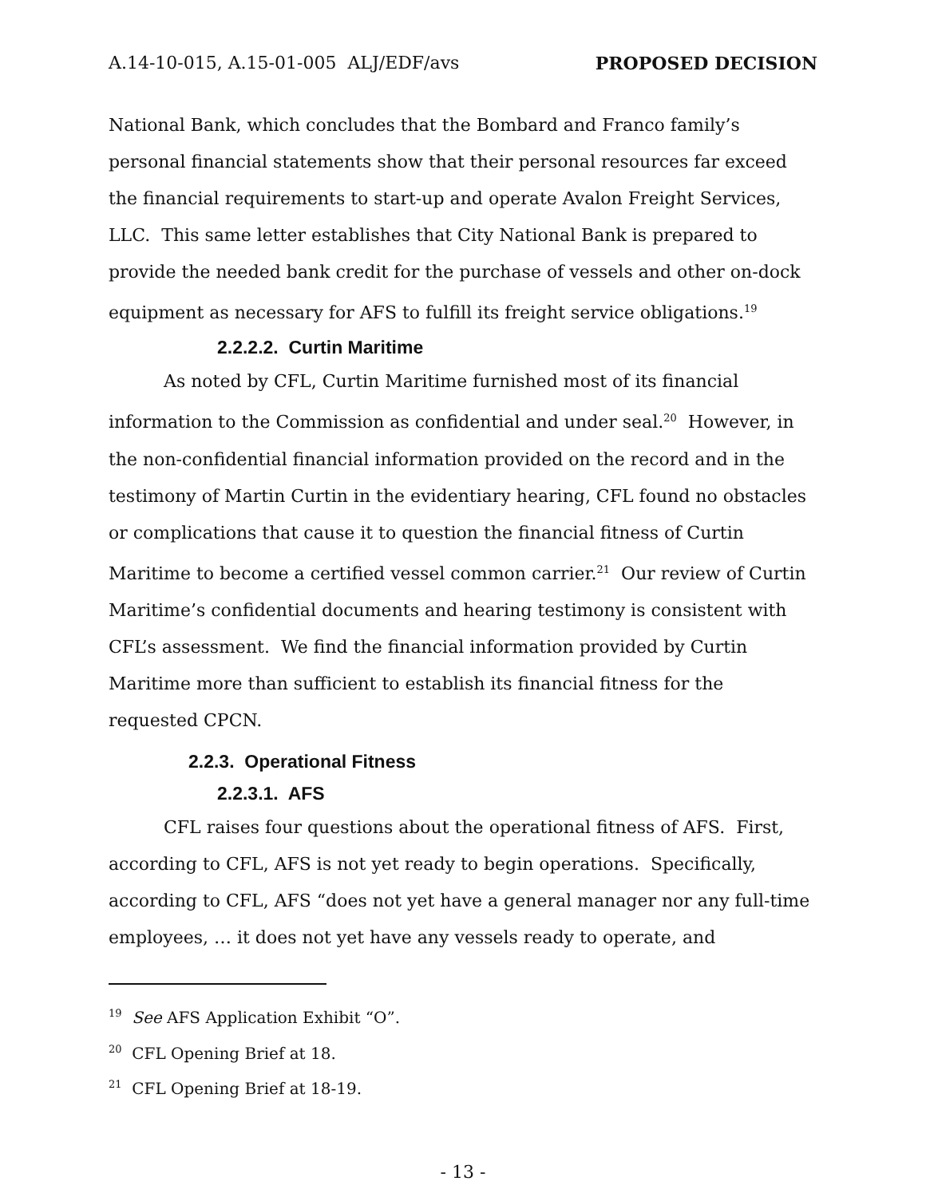A.14-10-015, A.15-01-005 ALJ/EDF/avs PROPOSED DECISION
National Bank, which concludes that the Bombard and Franco family’s personal financial statements show that their personal resources far exceed the financial requirements to start-up and operate Avalon Freight Services, LLC. This same letter establishes that City National Bank is prepared to provide the needed bank credit for the purchase of vessels and other on-dock equipment as necessary for AFS to fulfill its freight service obligations.<sup>19</sup>
2.2.2.2. Curtin Maritime
As noted by CFL, Curtin Maritime furnished most of its financial information to the Commission as confidential and under seal.<sup>20</sup> However, in the non-confidential financial information provided on the record and in the testimony of Martin Curtin in the evidentiary hearing, CFL found no obstacles or complications that cause it to question the financial fitness of Curtin Maritime to become a certified vessel common carrier.<sup>21</sup> Our review of Curtin Maritime’s confidential documents and hearing testimony is consistent with CFL’s assessment. We find the financial information provided by Curtin Maritime more than sufficient to establish its financial fitness for the requested CPCN.
2.2.3. Operational Fitness
2.2.3.1. AFS
CFL raises four questions about the operational fitness of AFS. First, according to CFL, AFS is not yet ready to begin operations. Specifically, according to CFL, AFS “does not yet have a general manager nor any full-time employees, … it does not yet have any vessels ready to operate, and
<sup>19</sup> See AFS Application Exhibit “O”.
<sup>20</sup> CFL Opening Brief at 18.
<sup>21</sup> CFL Opening Brief at 18-19.
- 13 -